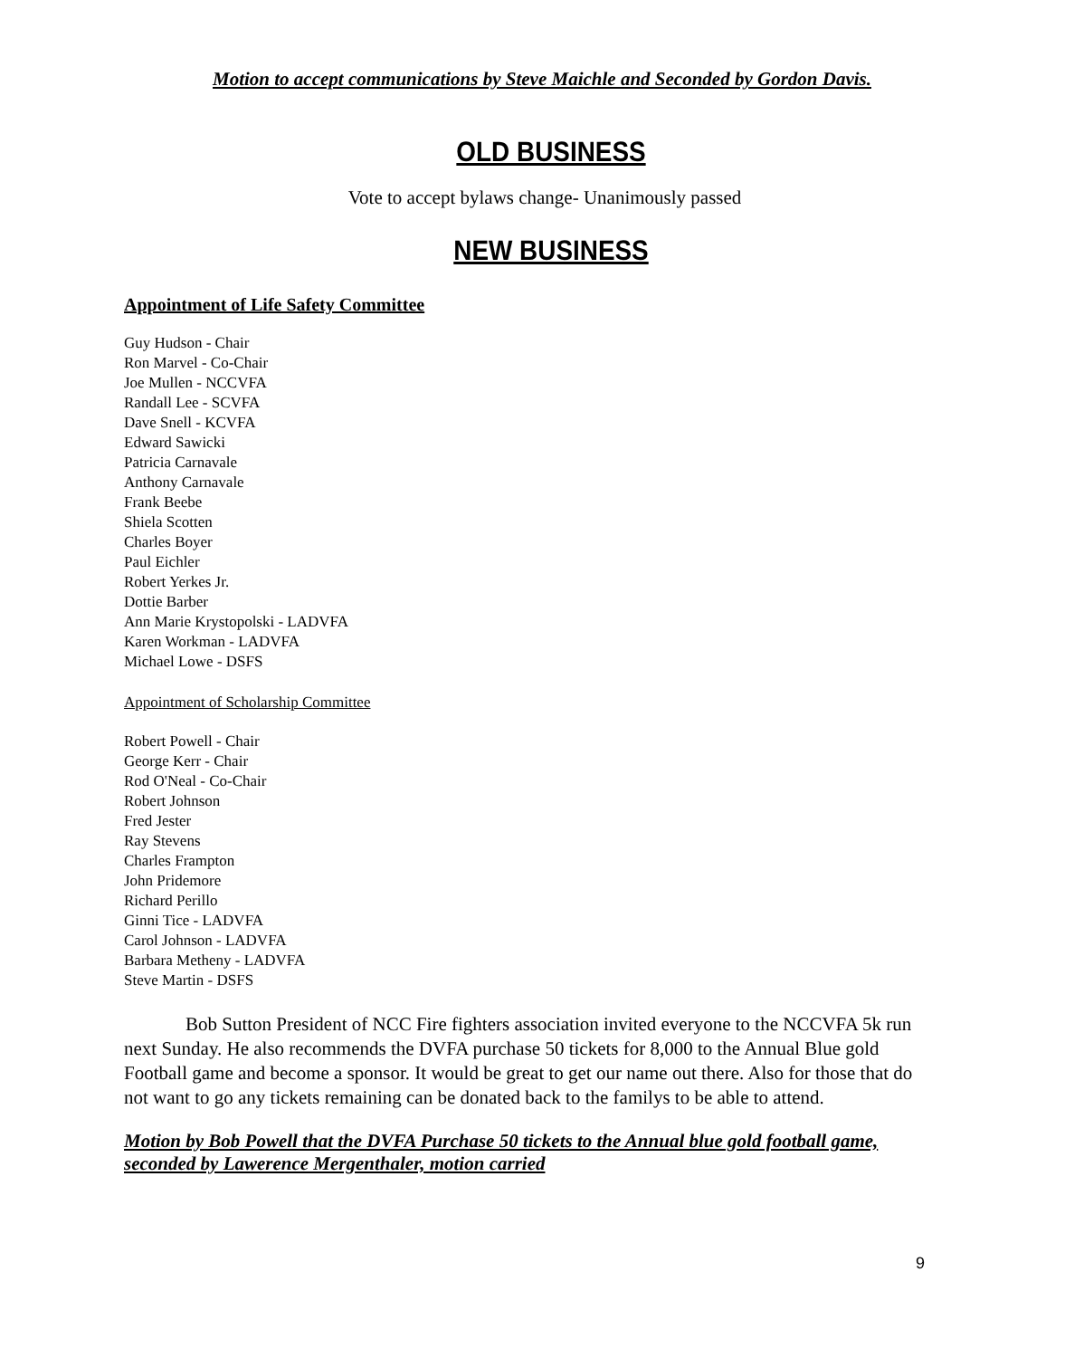Motion to accept communications by Steve Maichle and Seconded by Gordon Davis.
OLD BUSINESS
Vote to accept bylaws change- Unanimously passed
NEW BUSINESS
Appointment of Life Safety Committee
Guy Hudson - Chair
Ron Marvel - Co-Chair
Joe Mullen - NCCVFA
Randall Lee - SCVFA
Dave Snell - KCVFA
Edward Sawicki
Patricia Carnavale
Anthony Carnavale
Frank Beebe
Shiela Scotten
Charles Boyer
Paul Eichler
Robert Yerkes Jr.
Dottie Barber
Ann Marie Krystopolski - LADVFA
Karen Workman - LADVFA
Michael Lowe - DSFS
Appointment of Scholarship Committee
Robert Powell - Chair
George Kerr - Chair
Rod O'Neal - Co-Chair
Robert Johnson
Fred Jester
Ray Stevens
Charles Frampton
John Pridemore
Richard Perillo
Ginni Tice - LADVFA
Carol Johnson - LADVFA
Barbara Metheny - LADVFA
Steve Martin - DSFS
Bob Sutton President of NCC Fire fighters association invited everyone to the NCCVFA 5k run next Sunday. He also recommends the DVFA purchase 50 tickets for 8,000 to the Annual Blue gold Football game and become a sponsor. It would be great to get our name out there. Also for those that do not want to go any tickets remaining can be donated back to the familys to be able to attend.
Motion by Bob Powell that the DVFA Purchase 50 tickets to the Annual blue gold football game, seconded by Lawerence Mergenthaler, motion carried
9